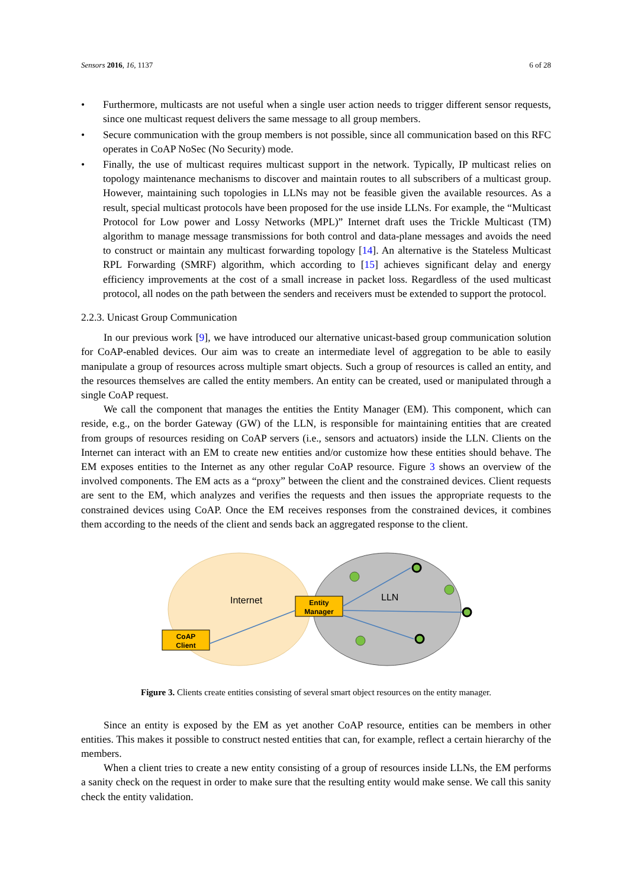Sensors 2016, 16, 1137 6 of 28
• Furthermore, multicasts are not useful when a single user action needs to trigger different sensor requests, since one multicast request delivers the same message to all group members.
• Secure communication with the group members is not possible, since all communication based on this RFC operates in CoAP NoSec (No Security) mode.
• Finally, the use of multicast requires multicast support in the network. Typically, IP multicast relies on topology maintenance mechanisms to discover and maintain routes to all subscribers of a multicast group. However, maintaining such topologies in LLNs may not be feasible given the available resources. As a result, special multicast protocols have been proposed for the use inside LLNs. For example, the “Multicast Protocol for Low power and Lossy Networks (MPL)” Internet draft uses the Trickle Multicast (TM) algorithm to manage message transmissions for both control and data-plane messages and avoids the need to construct or maintain any multicast forwarding topology [14]. An alternative is the Stateless Multicast RPL Forwarding (SMRF) algorithm, which according to [15] achieves significant delay and energy efficiency improvements at the cost of a small increase in packet loss. Regardless of the used multicast protocol, all nodes on the path between the senders and receivers must be extended to support the protocol.
2.2.3. Unicast Group Communication
In our previous work [9], we have introduced our alternative unicast-based group communication solution for CoAP-enabled devices. Our aim was to create an intermediate level of aggregation to be able to easily manipulate a group of resources across multiple smart objects. Such a group of resources is called an entity, and the resources themselves are called the entity members. An entity can be created, used or manipulated through a single CoAP request.
We call the component that manages the entities the Entity Manager (EM). This component, which can reside, e.g., on the border Gateway (GW) of the LLN, is responsible for maintaining entities that are created from groups of resources residing on CoAP servers (i.e., sensors and actuators) inside the LLN. Clients on the Internet can interact with an EM to create new entities and/or customize how these entities should behave. The EM exposes entities to the Internet as any other regular CoAP resource. Figure 3 shows an overview of the involved components. The EM acts as a “proxy” between the client and the constrained devices. Client requests are sent to the EM, which analyzes and verifies the requests and then issues the appropriate requests to the constrained devices using CoAP. Once the EM receives responses from the constrained devices, it combines them according to the needs of the client and sends back an aggregated response to the client.
Internet
LLN
CoAP
Client
Entity
Manager
Figure 3. Clients create entities consisting of several smart object resources on the entity manager.
Since an entity is exposed by the EM as yet another CoAP resource, entities can be members in other entities. This makes it possible to construct nested entities that can, for example, reflect a certain hierarchy of the members.
When a client tries to create a new entity consisting of a group of resources inside LLNs, the EM performs a sanity check on the request in order to make sure that the resulting entity would make sense. We call this sanity check the entity validation.